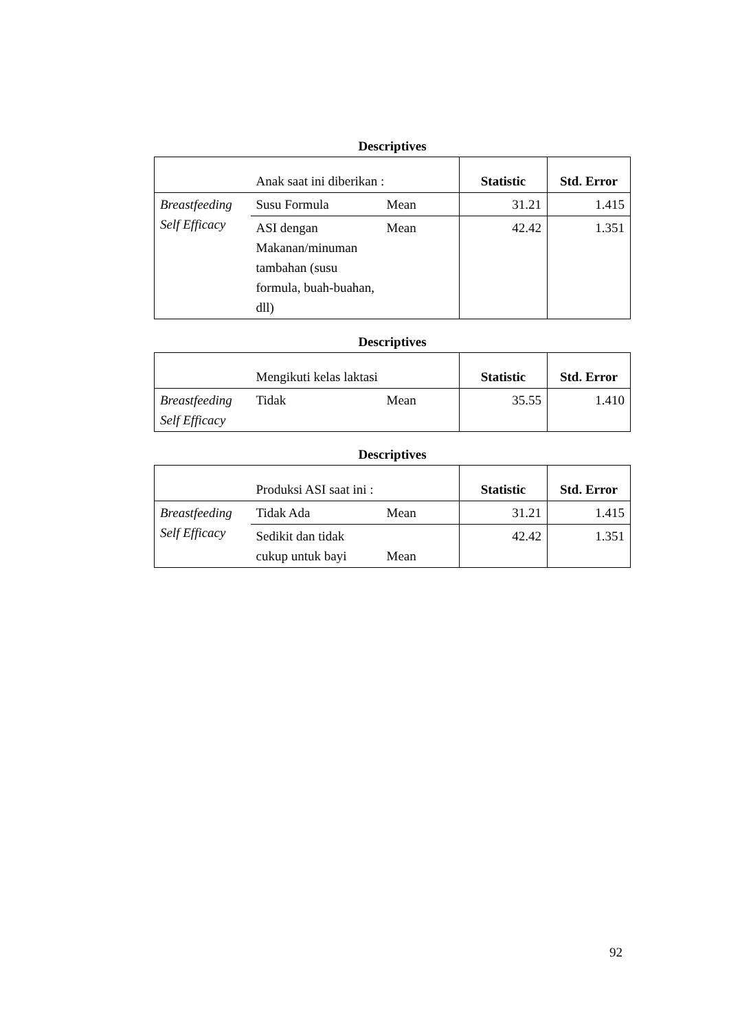Descriptives
| | Anak saat ini diberikan : | | Statistic | Std. Error |
| Breastfeeding Self Efficacy | Susu Formula | Mean | 31.21 | 1.415 |
| | ASI dengan Makanan/minuman tambahan (susu formula, buah-buahan, dll) | Mean | 42.42 | 1.351 |
Descriptives
| | Mengikuti kelas laktasi | | Statistic | Std. Error |
| Breastfeeding Self Efficacy | Tidak | Mean | 35.55 | 1.410 |
Descriptives
| | Produksi ASI saat ini : | | Statistic | Std. Error |
| Breastfeeding Self Efficacy | Tidak Ada | Mean | 31.21 | 1.415 |
| | Sedikit dan tidak cukup untuk bayi | Mean | 42.42 | 1.351 |
92